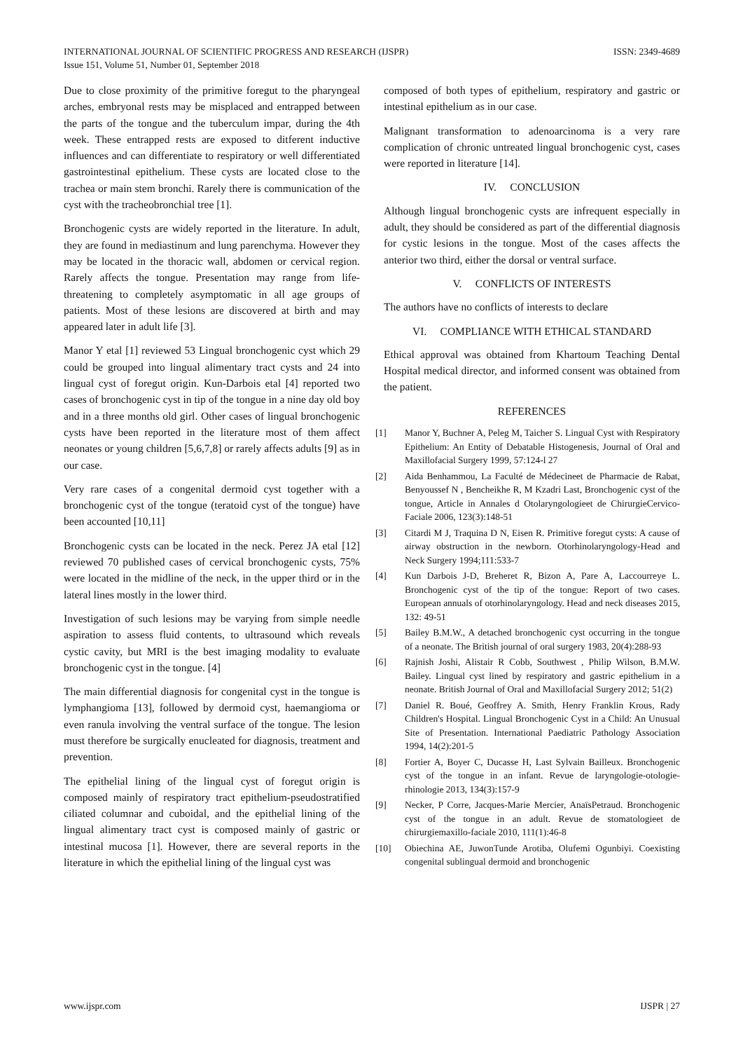ISSN: 2349-4689 INTERNATIONAL JOURNAL OF SCIENTIFIC PROGRESS AND RESEARCH (IJSPR)
Issue 151, Volume 51, Number 01, September 2018
Due to close proximity of the primitive foregut to the pharyngeal arches, embryonal rests may be misplaced and entrapped between the parts of the tongue and the tuberculum impar, during the 4th week. These entrapped rests are exposed to ditferent inductive influences and can differentiate to respiratory or well differentiated gastrointestinal epithelium. These cysts are located close to the trachea or main stem bronchi. Rarely there is communication of the cyst with the tracheobronchial tree [1].
Bronchogenic cysts are widely reported in the literature. In adult, they are found in mediastinum and lung parenchyma. However they may be located in the thoracic wall, abdomen or cervical region. Rarely affects the tongue. Presentation may range from life-threatening to completely asymptomatic in all age groups of patients. Most of these lesions are discovered at birth and may appeared later in adult life [3].
Manor Y etal [1] reviewed 53 Lingual bronchogenic cyst which 29 could be grouped into lingual alimentary tract cysts and 24 into lingual cyst of foregut origin. Kun-Darbois etal [4] reported two cases of bronchogenic cyst in tip of the tongue in a nine day old boy and in a three months old girl. Other cases of lingual bronchogenic cysts have been reported in the literature most of them affect neonates or young children [5,6,7,8] or rarely affects adults [9] as in our case.
Very rare cases of a congenital dermoid cyst together with a bronchogenic cyst of the tongue (teratoid cyst of the tongue) have been accounted [10,11]
Bronchogenic cysts can be located in the neck. Perez JA etal [12] reviewed 70 published cases of cervical bronchogenic cysts, 75% were located in the midline of the neck, in the upper third or in the lateral lines mostly in the lower third.
Investigation of such lesions may be varying from simple needle aspiration to assess fluid contents, to ultrasound which reveals cystic cavity, but MRI is the best imaging modality to evaluate bronchogenic cyst in the tongue. [4]
The main differential diagnosis for congenital cyst in the tongue is lymphangioma [13], followed by dermoid cyst, haemangioma or even ranula involving the ventral surface of the tongue. The lesion must therefore be surgically enucleated for diagnosis, treatment and prevention.
The epithelial lining of the lingual cyst of foregut origin is composed mainly of respiratory tract epithelium-pseudostratified ciliated columnar and cuboidal, and the epithelial lining of the lingual alimentary tract cyst is composed mainly of gastric or intestinal mucosa [1]. However, there are several reports in the literature in which the epithelial lining of the lingual cyst was
composed of both types of epithelium, respiratory and gastric or intestinal epithelium as in our case.
Malignant transformation to adenoarcinoma is a very rare complication of chronic untreated lingual bronchogenic cyst, cases were reported in literature [14].
IV. CONCLUSION
Although lingual bronchogenic cysts are infrequent especially in adult, they should be considered as part of the differential diagnosis for cystic lesions in the tongue. Most of the cases affects the anterior two third, either the dorsal or ventral surface.
V. CONFLICTS OF INTERESTS
The authors have no conflicts of interests to declare
VI. COMPLIANCE WITH ETHICAL STANDARD
Ethical approval was obtained from Khartoum Teaching Dental Hospital medical director, and informed consent was obtained from the patient.
REFERENCES
[1] Manor Y, Buchner A, Peleg M, Taicher S. Lingual Cyst with Respiratory Epithelium: An Entity of Debatable Histogenesis, Journal of Oral and Maxillofacial Surgery 1999, 57:124-l 27
[2] Aida Benhammou, La Faculté de Médecineet de Pharmacie de Rabat, Benyoussef N , Bencheikhe R, M Kzadri Last, Bronchogenic cyst of the tongue, Article in Annales d Otolaryngologieet de ChirurgieCervico-Faciale 2006, 123(3):148-51
[3] Citardi M J, Traquina D N, Eisen R. Primitive foregut cysts: A cause of airway obstruction in the newborn. Otorhinolaryngology-Head and Neck Surgery 1994;111:533-7
[4] Kun Darbois J-D, Breheret R, Bizon A, Pare A, Laccourreye L. Bronchogenic cyst of the tip of the tongue: Report of two cases. European annuals of otorhinolaryngology. Head and neck diseases 2015, 132: 49-51
[5] Bailey B.M.W., A detached bronchogenic cyst occurring in the tongue of a neonate. The British journal of oral surgery 1983, 20(4):288-93
[6] Rajnish Joshi, Alistair R Cobb, Southwest , Philip Wilson, B.M.W. Bailey. Lingual cyst lined by respiratory and gastric epithelium in a neonate. British Journal of Oral and Maxillofacial Surgery 2012; 51(2)
[7] Daniel R. Boué, Geoffrey A. Smith, Henry Franklin Krous, Rady Children's Hospital. Lingual Bronchogenic Cyst in a Child: An Unusual Site of Presentation. International Paediatric Pathology Association 1994, 14(2):201-5
[8] Fortier A, Boyer C, Ducasse H, Last Sylvain Bailleux. Bronchogenic cyst of the tongue in an infant. Revue de laryngologie-otologie-rhinologie 2013, 134(3):157-9
[9] Necker, P Corre, Jacques-Marie Mercier, AnaïsPetraud. Bronchogenic cyst of the tongue in an adult. Revue de stomatologieet de chirurgiemaxillo-faciale 2010, 111(1):46-8
[10]
Obiechina AE, JuwonTunde Arotiba, Olufemi Ogunbiyi. Coexisting congenital sublingual dermoid and bronchogenic
IJSPR | 27 www.ijspr.com